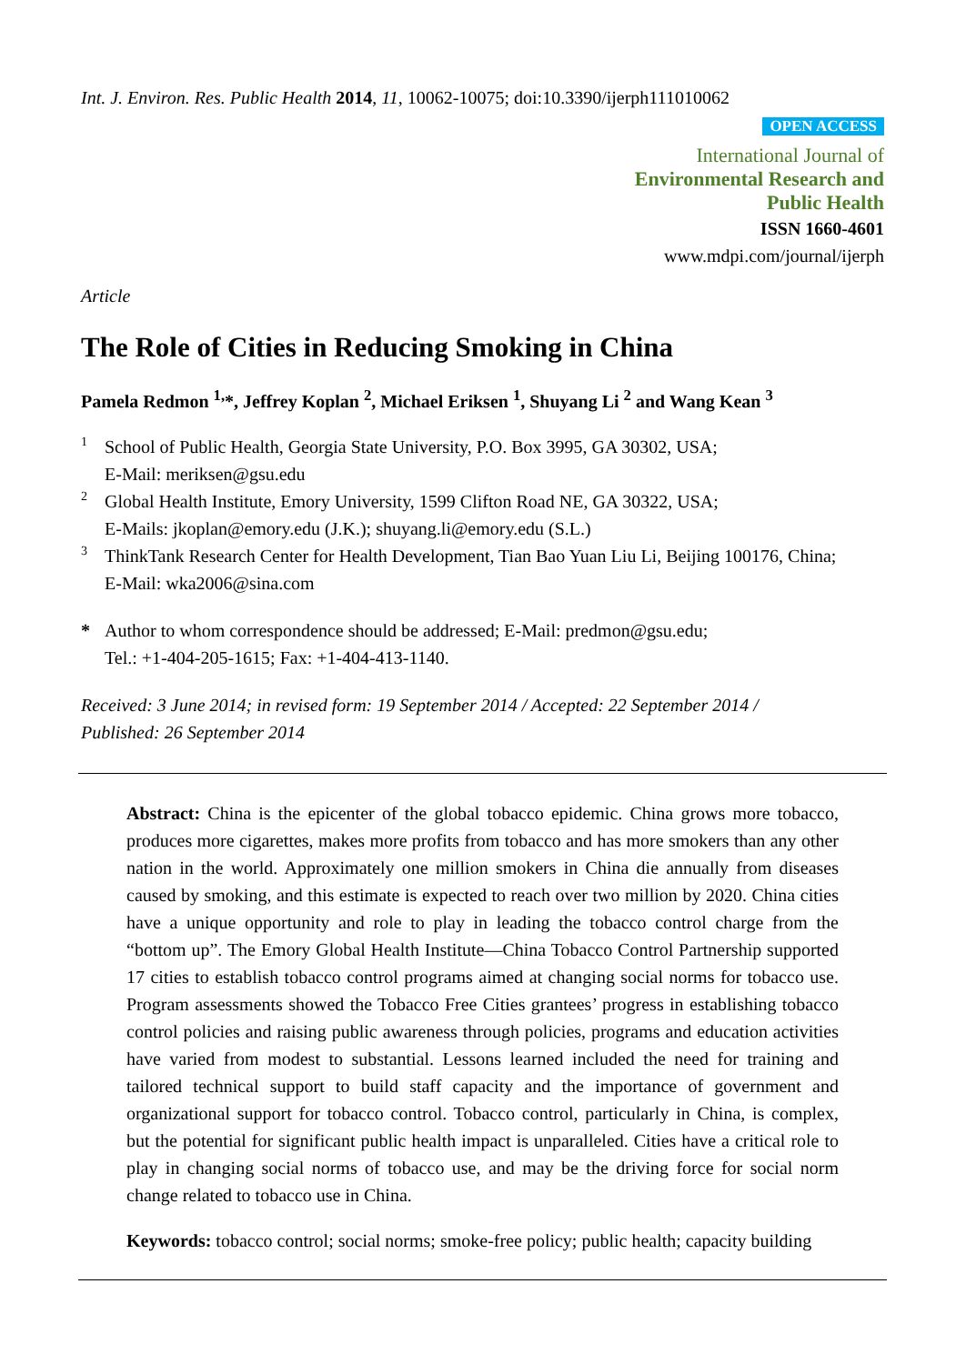Int. J. Environ. Res. Public Health 2014, 11, 10062-10075; doi:10.3390/ijerph111010062
OPEN ACCESS
International Journal of
Environmental Research and
Public Health
ISSN 1660-4601
www.mdpi.com/journal/ijerph
Article
The Role of Cities in Reducing Smoking in China
Pamela Redmon <sup>1,</sup>*, Jeffrey Koplan <sup>2</sup>, Michael Eriksen <sup>1</sup>, Shuyang Li <sup>2</sup> and Wang Kean <sup>3</sup>
1 School of Public Health, Georgia State University, P.O. Box 3995, GA 30302, USA;
E-Mail: meriksen@gsu.edu
2 Global Health Institute, Emory University, 1599 Clifton Road NE, GA 30322, USA;
E-Mails: jkoplan@emory.edu (J.K.); shuyang.li@emory.edu (S.L.)
3 ThinkTank Research Center for Health Development, Tian Bao Yuan Liu Li, Beijing 100176, China;
E-Mail: wka2006@sina.com
* Author to whom correspondence should be addressed; E-Mail: predmon@gsu.edu;
Tel.: +1-404-205-1615; Fax: +1-404-413-1140.
Received: 3 June 2014; in revised form: 19 September 2014 / Accepted: 22 September 2014 /
Published: 26 September 2014
Abstract: China is the epicenter of the global tobacco epidemic. China grows more tobacco, produces more cigarettes, makes more profits from tobacco and has more smokers than any other nation in the world. Approximately one million smokers in China die annually from diseases caused by smoking, and this estimate is expected to reach over two million by 2020. China cities have a unique opportunity and role to play in leading the tobacco control charge from the “bottom up”. The Emory Global Health Institute—China Tobacco Control Partnership supported 17 cities to establish tobacco control programs aimed at changing social norms for tobacco use. Program assessments showed the Tobacco Free Cities grantees’ progress in establishing tobacco control policies and raising public awareness through policies, programs and education activities have varied from modest to substantial. Lessons learned included the need for training and tailored technical support to build staff capacity and the importance of government and organizational support for tobacco control. Tobacco control, particularly in China, is complex, but the potential for significant public health impact is unparalleled. Cities have a critical role to play in changing social norms of tobacco use, and may be the driving force for social norm change related to tobacco use in China.
Keywords: tobacco control; social norms; smoke-free policy; public health; capacity building